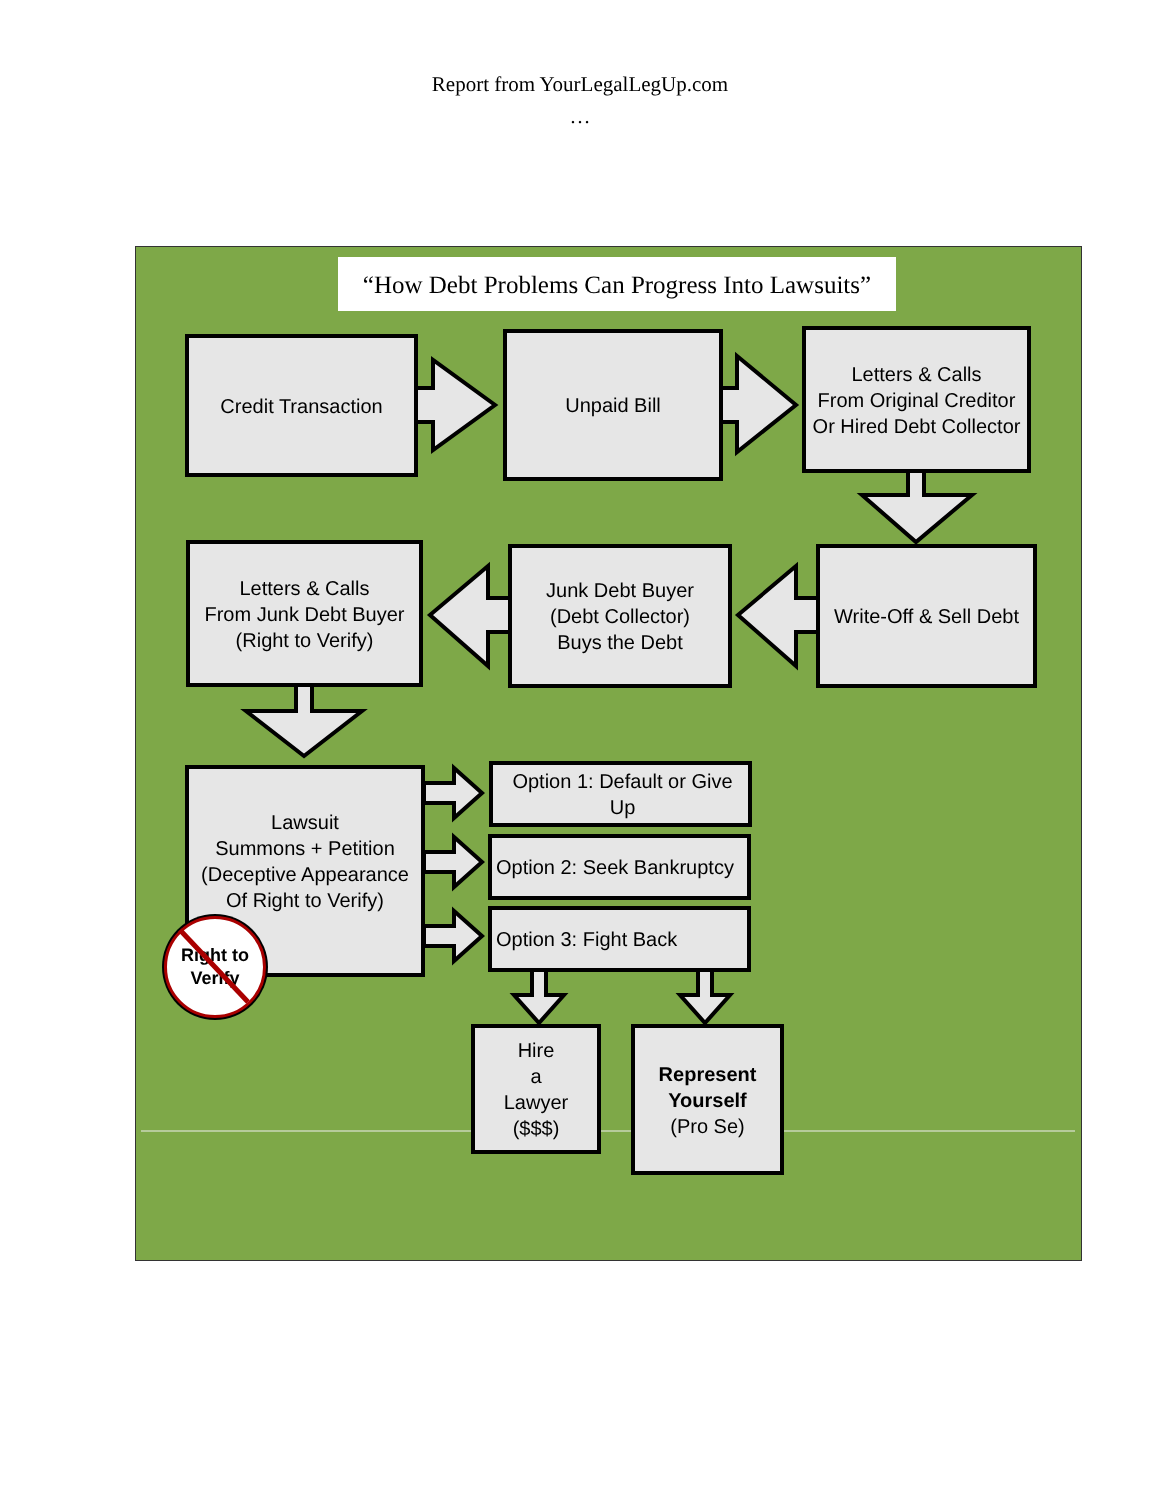Report from YourLegalLegUp.com
…
“How Debt Problems Can Progress Into Lawsuits”
Credit Transaction Unpaid Bill
Letters & Calls
From Original Creditor
Or Hired Debt Collector
Letters & Calls
From Junk Debt Buyer
(Right to Verify)
Junk Debt Buyer
(Debt Collector)
Buys the Debt
Write-Off & Sell Debt
Lawsuit
Summons + Petition
(Deceptive Appearance
Of Right to Verify)
Option 1: Default or Give Up
Option 2: Seek Bankruptcy
Option 3: Fight Back
Hire
a
Lawyer
($$$)
Represent
Yourself
(Pro Se)
Right to
Verify